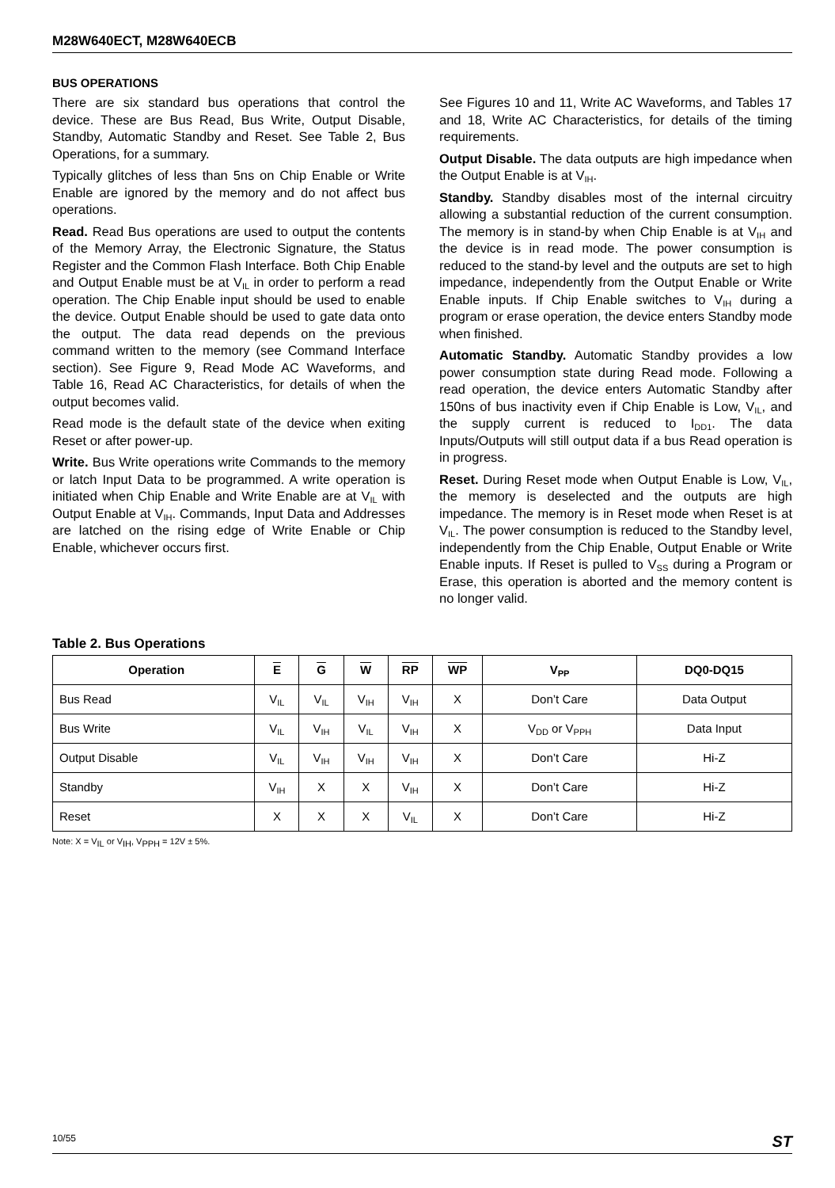M28W640ECT, M28W640ECB
BUS OPERATIONS
There are six standard bus operations that control the device. These are Bus Read, Bus Write, Output Disable, Standby, Automatic Standby and Reset. See Table 2, Bus Operations, for a summary.
Typically glitches of less than 5ns on Chip Enable or Write Enable are ignored by the memory and do not affect bus operations.
Read. Read Bus operations are used to output the contents of the Memory Array, the Electronic Signature, the Status Register and the Common Flash Interface. Both Chip Enable and Output Enable must be at V<sub>IL</sub> in order to perform a read operation. The Chip Enable input should be used to enable the device. Output Enable should be used to gate data onto the output. The data read depends on the previous command written to the memory (see Command Interface section). See Figure 9, Read Mode AC Waveforms, and Table 16, Read AC Characteristics, for details of when the output becomes valid.
Read mode is the default state of the device when exiting Reset or after power-up.
Write. Bus Write operations write Commands to the memory or latch Input Data to be programmed. A write operation is initiated when Chip Enable and Write Enable are at V<sub>IL</sub> with Output Enable at V<sub>IH</sub>. Commands, Input Data and Addresses are latched on the rising edge of Write Enable or Chip Enable, whichever occurs first.
See Figures 10 and 11, Write AC Waveforms, and Tables 17 and 18, Write AC Characteristics, for details of the timing requirements.
Output Disable. The data outputs are high impedance when the Output Enable is at V<sub>IH</sub>.
Standby. Standby disables most of the internal circuitry allowing a substantial reduction of the current consumption. The memory is in stand-by when Chip Enable is at V<sub>IH</sub> and the device is in read mode. The power consumption is reduced to the stand-by level and the outputs are set to high impedance, independently from the Output Enable or Write Enable inputs. If Chip Enable switches to V<sub>IH</sub> during a program or erase operation, the device enters Standby mode when finished.
Automatic Standby. Automatic Standby provides a low power consumption state during Read mode. Following a read operation, the device enters Automatic Standby after 150ns of bus inactivity even if Chip Enable is Low, V<sub>IL</sub>, and the supply current is reduced to I<sub>DD1</sub>. The data Inputs/Outputs will still output data if a bus Read operation is in progress.
Reset. During Reset mode when Output Enable is Low, V<sub>IL</sub>, the memory is deselected and the outputs are high impedance. The memory is in Reset mode when Reset is at V<sub>IL</sub>. The power consumption is reduced to the Standby level, independently from the Chip Enable, Output Enable or Write Enable inputs. If Reset is pulled to V<sub>SS</sub> during a Program or Erase, this operation is aborted and the memory content is no longer valid.
Table 2. Bus Operations
| Operation | E | G | W | RP | WP | V<sub>PP</sub> | DQ0-DQ15 |
| --- | --- | --- | --- | --- | --- | --- | --- |
| Bus Read | V<sub>IL</sub> | V<sub>IL</sub> | V<sub>IH</sub> | V<sub>IH</sub> | X | Don’t Care | Data Output |
| Bus Write | V<sub>IL</sub> | V<sub>IH</sub> | V<sub>IL</sub> | V<sub>IH</sub> | X | V<sub>DD</sub> or V<sub>PPH</sub> | Data Input |
| Output Disable | V<sub>IL</sub> | V<sub>IH</sub> | V<sub>IH</sub> | V<sub>IH</sub> | X | Don’t Care | Hi-Z |
| Standby | V<sub>IH</sub> | X | X | V<sub>IH</sub> | X | Don’t Care | Hi-Z |
| Reset | X | X | X | V<sub>IL</sub> | X | Don’t Care | Hi-Z |
Note: X = V<sub>IL</sub> or V<sub>IH</sub>, V<sub>PPH</sub> = 12V ± 5%.
10/55 ST